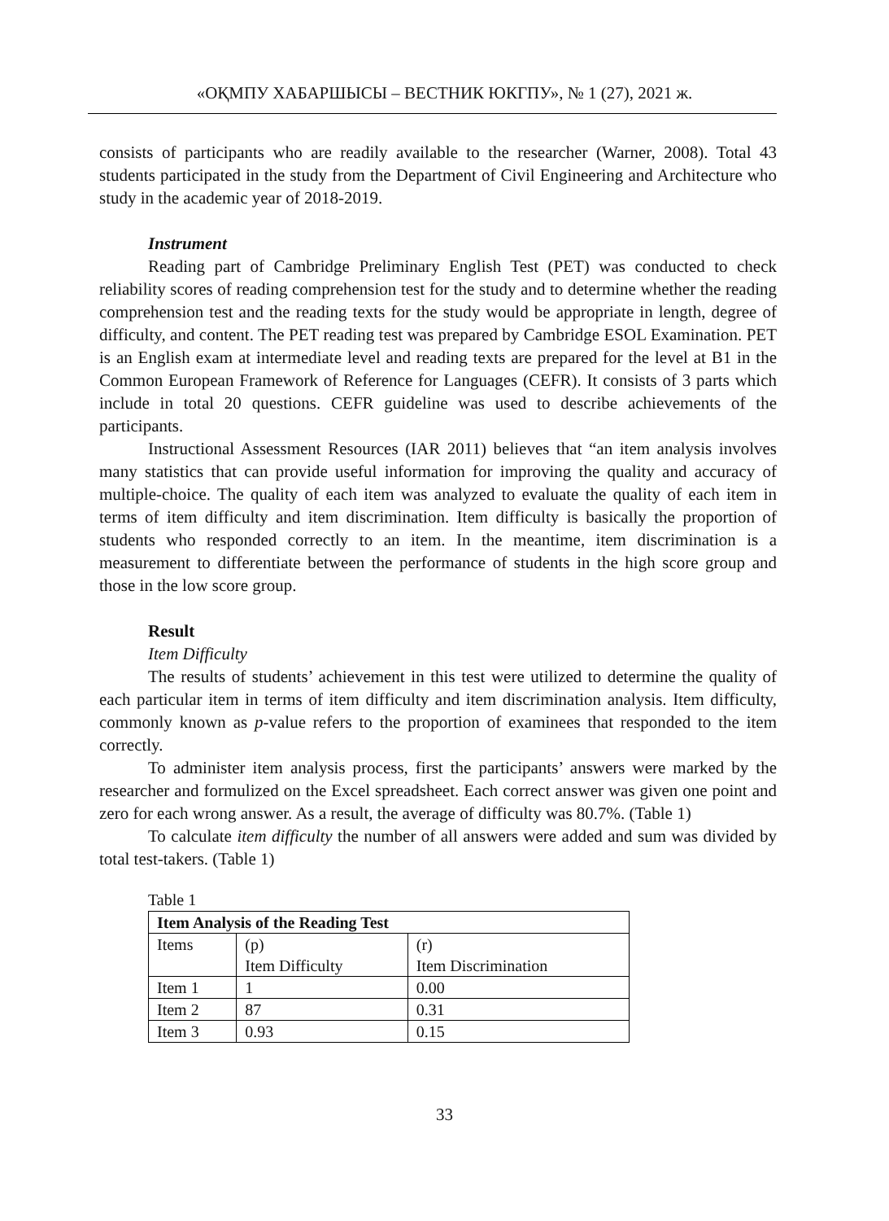«ОҚМПУ ХАБАРШЫСЫ – ВЕСТНИК ЮКГПУ», № 1 (27), 2021 ж.
consists of participants who are readily available to the researcher (Warner, 2008). Total 43 students participated in the study from the Department of Civil Engineering and Architecture who study in the academic year of 2018-2019.
Instrument
Reading part of Cambridge Preliminary English Test (PET) was conducted to check reliability scores of reading comprehension test for the study and to determine whether the reading comprehension test and the reading texts for the study would be appropriate in length, degree of difficulty, and content. The PET reading test was prepared by Cambridge ESOL Examination. PET is an English exam at intermediate level and reading texts are prepared for the level at B1 in the Common European Framework of Reference for Languages (CEFR). It consists of 3 parts which include in total 20 questions. CEFR guideline was used to describe achievements of the participants.
Instructional Assessment Resources (IAR 2011) believes that “an item analysis involves many statistics that can provide useful information for improving the quality and accuracy of multiple-choice. The quality of each item was analyzed to evaluate the quality of each item in terms of item difficulty and item discrimination. Item difficulty is basically the proportion of students who responded correctly to an item. In the meantime, item discrimination is a measurement to differentiate between the performance of students in the high score group and those in the low score group.
Result
Item Difficulty
The results of students’ achievement in this test were utilized to determine the quality of each particular item in terms of item difficulty and item discrimination analysis. Item difficulty, commonly known as p-value refers to the proportion of examinees that responded to the item correctly.
To administer item analysis process, first the participants’ answers were marked by the researcher and formulized on the Excel spreadsheet. Each correct answer was given one point and zero for each wrong answer. As a result, the average of difficulty was 80.7%. (Table 1)
To calculate item difficulty the number of all answers were added and sum was divided by total test-takers. (Table 1)
Table 1
| Item Analysis of the Reading Test | | |
| Items | (p) Item Difficulty | (r) Item Discrimination |
| Item 1 | 1 | 0.00 |
| Item 2 | 87 | 0.31 |
| Item 3 | 0.93 | 0.15 |
33